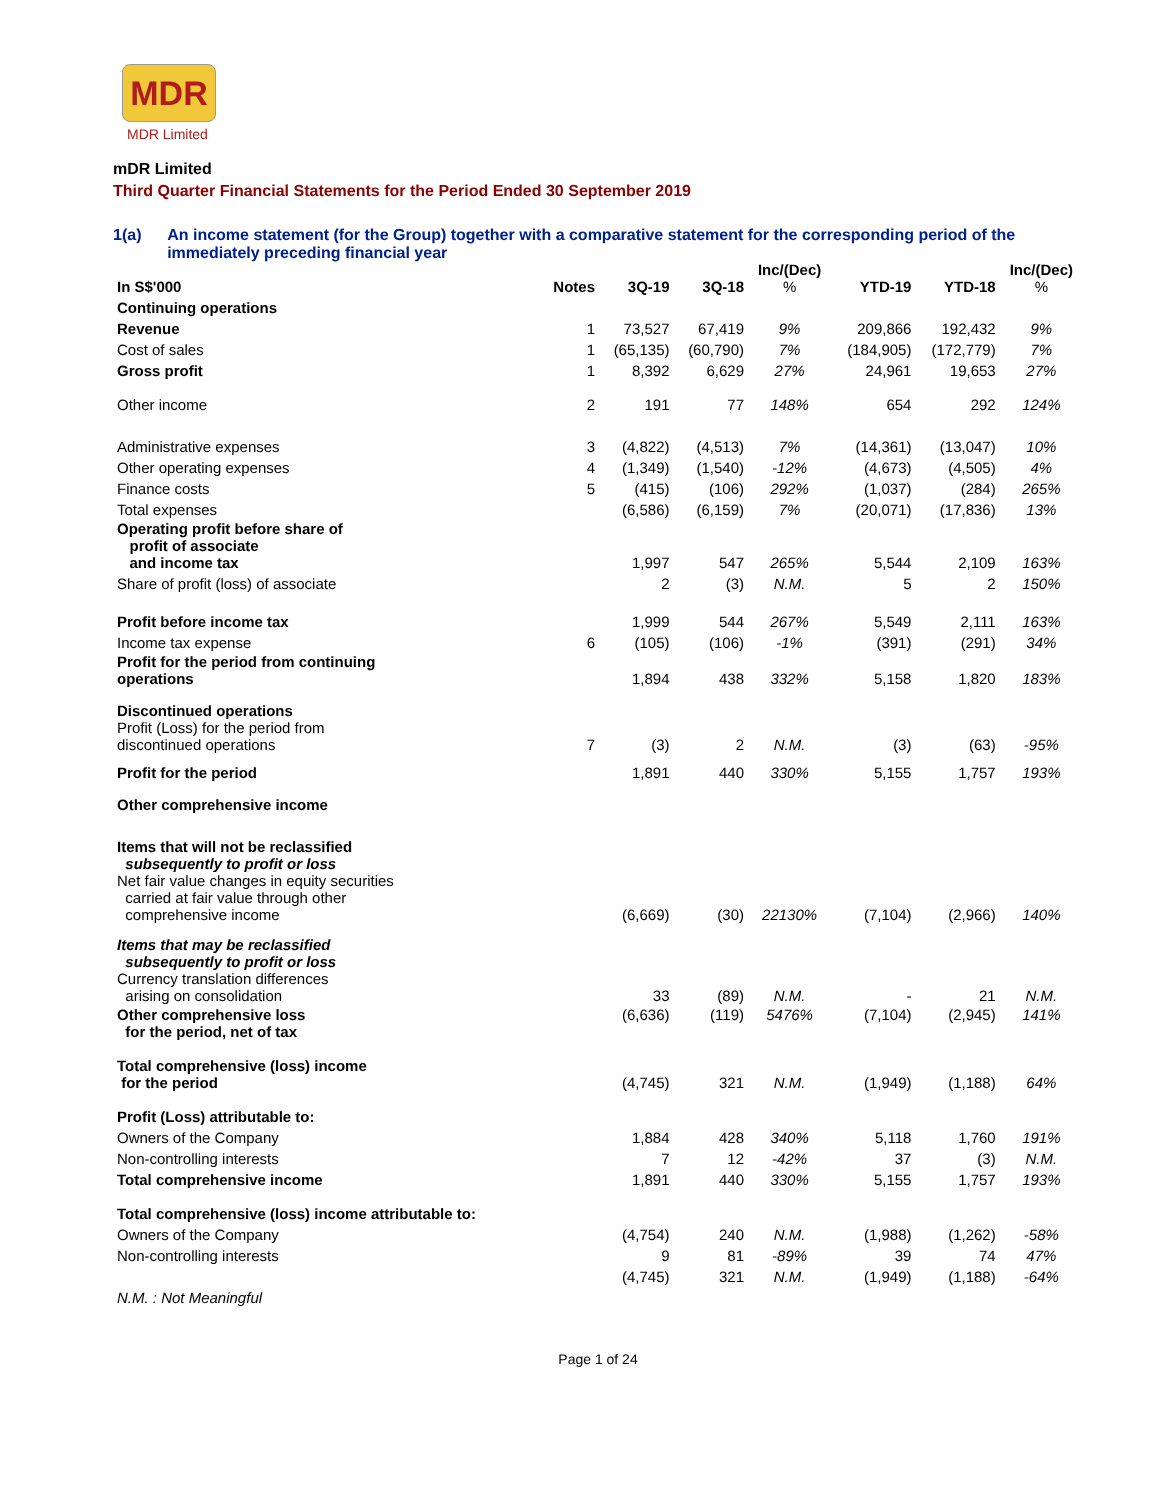MDR
MDR Limited
mDR Limited
Third Quarter Financial Statements for the Period Ended 30 September 2019
1(a) An income statement (for the Group) together with a comparative statement for the corresponding period of the immediately preceding financial year
| In S$'000 | Notes | 3Q-19 | 3Q-18 | Inc/(Dec) % | YTD-19 | YTD-18 | Inc/(Dec) % |
| --- | --- | --- | --- | --- | --- | --- | --- |
| Continuing operations | | | | | | | |
| Revenue | 1 | 73,527 | 67,419 | 9% | 209,866 | 192,432 | 9% |
| Cost of sales | 1 | (65,135) | (60,790) | 7% | (184,905) | (172,779) | 7% |
| Gross profit | 1 | 8,392 | 6,629 | 27% | 24,961 | 19,653 | 27% |
| Other income | 2 | 191 | 77 | 148% | 654 | 292 | 124% |
| Administrative expenses | 3 | (4,822) | (4,513) | 7% | (14,361) | (13,047) | 10% |
| Other operating expenses | 4 | (1,349) | (1,540) | -12% | (4,673) | (4,505) | 4% |
| Finance costs | 5 | (415) | (106) | 292% | (1,037) | (284) | 265% |
| Total expenses | | (6,586) | (6,159) | 7% | (20,071) | (17,836) | 13% |
| Operating profit before share of profit of associate and income tax | | 1,997 | 547 | 265% | 5,544 | 2,109 | 163% |
| Share of profit (loss) of associate | | 2 | (3) | N.M. | 5 | 2 | 150% |
| Profit before income tax | | 1,999 | 544 | 267% | 5,549 | 2,111 | 163% |
| Income tax expense | 6 | (105) | (106) | -1% | (391) | (291) | 34% |
| Profit for the period from continuing operations | | 1,894 | 438 | 332% | 5,158 | 1,820 | 183% |
| Discontinued operations Profit (Loss) for the period from discontinued operations | 7 | (3) | 2 | N.M. | (3) | (63) | -95% |
| Profit for the period | | 1,891 | 440 | 330% | 5,155 | 1,757 | 193% |
| Other comprehensive income | | | | | | | |
| Items that will not be reclassified subsequently to profit or loss Net fair value changes in equity securities carried at fair value through other comprehensive income | | (6,669) | (30) | 22130% | (7,104) | (2,966) | 140% |
| Items that may be reclassified subsequently to profit or loss Currency translation differences arising on consolidation | | 33 | (89) | N.M. | - | 21 | N.M. |
| Other comprehensive loss for the period, net of tax | | (6,636) | (119) | 5476% | (7,104) | (2,945) | 141% |
| Total comprehensive (loss) income for the period | | (4,745) | 321 | N.M. | (1,949) | (1,188) | 64% |
| Profit (Loss) attributable to: | | | | | | | |
| Owners of the Company | | 1,884 | 428 | 340% | 5,118 | 1,760 | 191% |
| Non-controlling interests | | 7 | 12 | -42% | 37 | (3) | N.M. |
| Total comprehensive income | | 1,891 | 440 | 330% | 5,155 | 1,757 | 193% |
| Total comprehensive (loss) income attributable to: | | | | | | | |
| Owners of the Company | | (4,754) | 240 | N.M. | (1,988) | (1,262) | -58% |
| Non-controlling interests | | 9 | 81 | -89% | 39 | 74 | 47% |
| | | (4,745) | 321 | N.M. | (1,949) | (1,188) | -64% |
| N.M. : Not Meaningful | | | | | | | |
Page 1 of 24